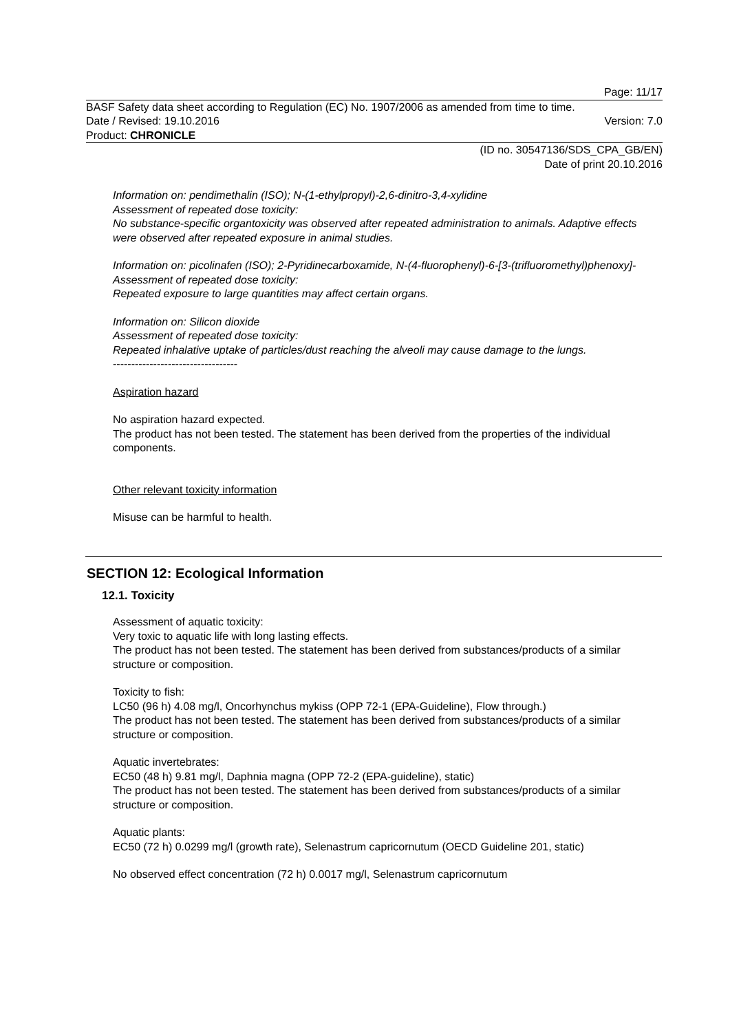Page: 11/17
BASF Safety data sheet according to Regulation (EC) No. 1907/2006 as amended from time to time.
Date / Revised: 19.10.2016 Version: 7.0
Product: CHRONICLE
(ID no. 30547136/SDS_CPA_GB/EN)
Date of print 20.10.2016
Information on: pendimethalin (ISO); N-(1-ethylpropyl)-2,6-dinitro-3,4-xylidine
Assessment of repeated dose toxicity:
No substance-specific organtoxicity was observed after repeated administration to animals. Adaptive effects were observed after repeated exposure in animal studies.
Information on: picolinafen (ISO); 2-Pyridinecarboxamide, N-(4-fluorophenyl)-6-[3-(trifluoromethyl)phenoxy]-
Assessment of repeated dose toxicity:
Repeated exposure to large quantities may affect certain organs.
Information on: Silicon dioxide
Assessment of repeated dose toxicity:
Repeated inhalative uptake of particles/dust reaching the alveoli may cause damage to the lungs.
----------------------------------
Aspiration hazard
No aspiration hazard expected.
The product has not been tested. The statement has been derived from the properties of the individual components.
Other relevant toxicity information
Misuse can be harmful to health.
SECTION 12: Ecological Information
12.1. Toxicity
Assessment of aquatic toxicity:
Very toxic to aquatic life with long lasting effects.
The product has not been tested. The statement has been derived from substances/products of a similar structure or composition.
Toxicity to fish:
LC50 (96 h) 4.08 mg/l, Oncorhynchus mykiss (OPP 72-1 (EPA-Guideline), Flow through.)
The product has not been tested. The statement has been derived from substances/products of a similar structure or composition.
Aquatic invertebrates:
EC50 (48 h) 9.81 mg/l, Daphnia magna (OPP 72-2 (EPA-guideline), static)
The product has not been tested. The statement has been derived from substances/products of a similar structure or composition.
Aquatic plants:
EC50 (72 h) 0.0299 mg/l (growth rate), Selenastrum capricornutum (OECD Guideline 201, static)
No observed effect concentration (72 h) 0.0017 mg/l, Selenastrum capricornutum